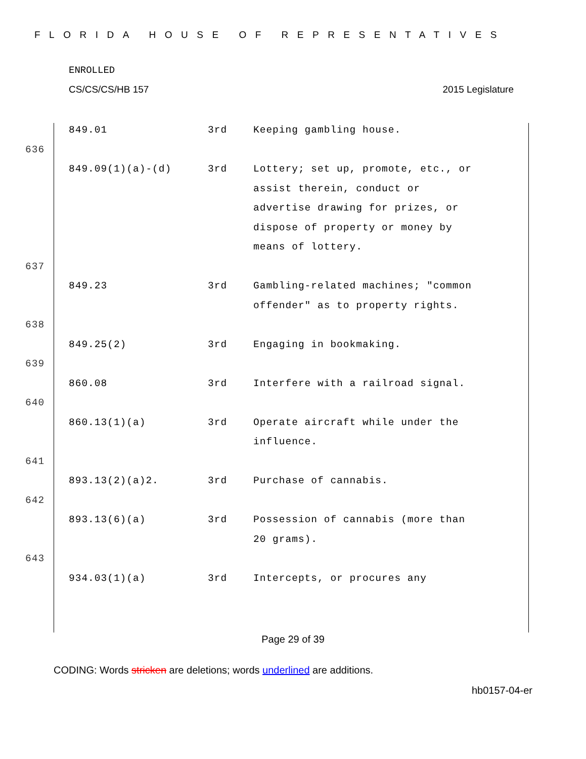FLORIDA HOUSE OF REPRESENTATIVES
ENROLLED
CS/CS/CS/HB 157 2015 Legislature
| | 849.01 | 3rd | Keeping gambling house. |
| 636 | | | |
| | 849.09(1)(a)-(d) | 3rd | Lottery; set up, promote, etc., or assist therein, conduct or advertise drawing for prizes, or dispose of property or money by means of lottery. |
| 637 | | | |
| | 849.23 | 3rd | Gambling-related machines; "common offender" as to property rights. |
| 638 | | | |
| | 849.25(2) | 3rd | Engaging in bookmaking. |
| 639 | | | |
| | 860.08 | 3rd | Interfere with a railroad signal. |
| 640 | | | |
| | 860.13(1)(a) | 3rd | Operate aircraft while under the influence. |
| 641 | | | |
| | 893.13(2)(a)2. | 3rd | Purchase of cannabis. |
| 642 | | | |
| | 893.13(6)(a) | 3rd | Possession of cannabis (more than 20 grams). |
| 643 | | | |
| | 934.03(1)(a) | 3rd | Intercepts, or procures any |
Page 29 of 39
CODING: Words stricken are deletions; words underlined are additions.
hb0157-04-er